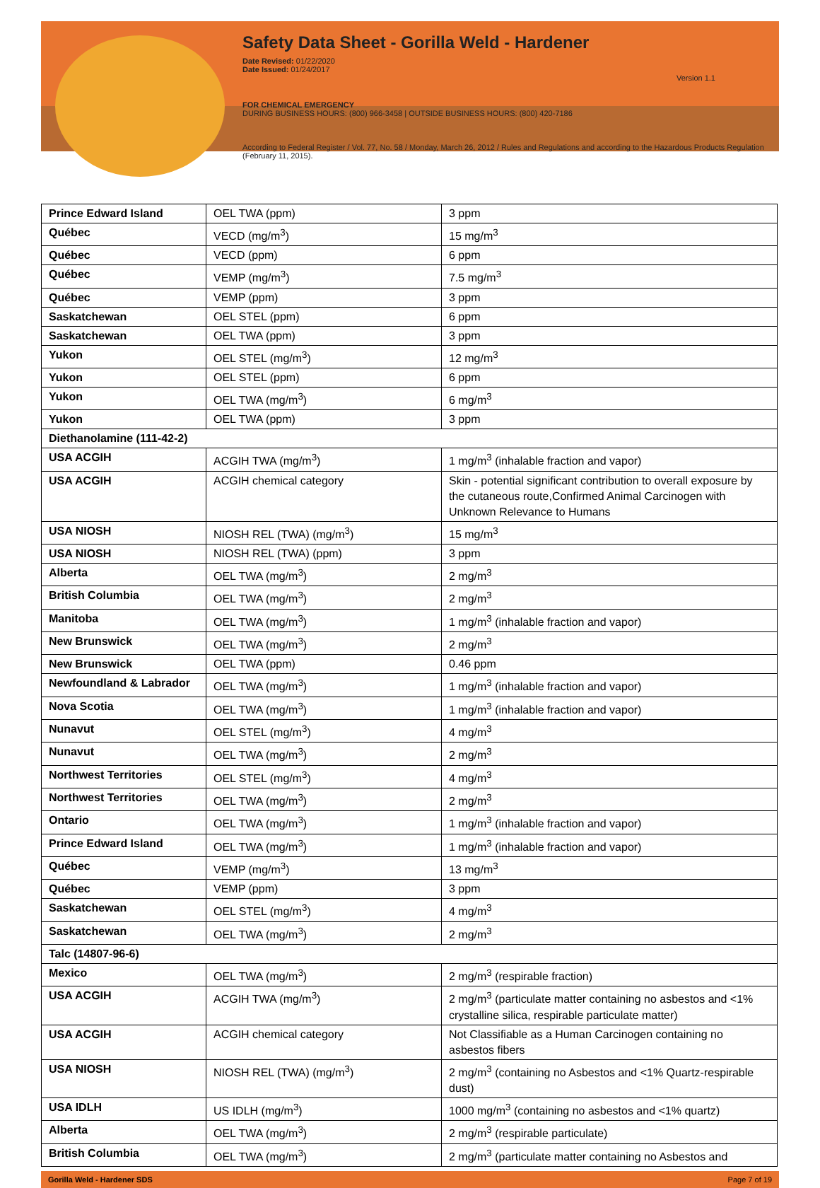Safety Data Sheet - Gorilla Weld - Hardener
Date Revised: 01/22/2020
Date Issued: 01/24/2017
Version 1.1
FOR CHEMICAL EMERGENCY
DURING BUSINESS HOURS: (800) 966-3458 | OUTSIDE BUSINESS HOURS: (800) 420-7186
According to Federal Register / Vol. 77, No. 58 / Monday, March 26, 2012 / Rules and Regulations and according to the Hazardous Products Regulation (February 11, 2015).
| Prince Edward Island | OEL TWA (ppm) | 3 ppm |
| Québec | VECD (mg/m<sup>3</sup>) | 15 mg/m<sup>3</sup> |
| Québec | VECD (ppm) | 6 ppm |
| Québec | VEMP (mg/m<sup>3</sup>) | 7.5 mg/m<sup>3</sup> |
| Québec | VEMP (ppm) | 3 ppm |
| Saskatchewan | OEL STEL (ppm) | 6 ppm |
| Saskatchewan | OEL TWA (ppm) | 3 ppm |
| Yukon | OEL STEL (mg/m<sup>3</sup>) | 12 mg/m<sup>3</sup> |
| Yukon | OEL STEL (ppm) | 6 ppm |
| Yukon | OEL TWA (mg/m<sup>3</sup>) | 6 mg/m<sup>3</sup> |
| Yukon | OEL TWA (ppm) | 3 ppm |
| Diethanolamine (111-42-2) | | |
| USA ACGIH | ACGIH TWA (mg/m<sup>3</sup>) | 1 mg/m<sup>3</sup> (inhalable fraction and vapor) |
| USA ACGIH | ACGIH chemical category | Skin - potential significant contribution to overall exposure by the cutaneous route,Confirmed Animal Carcinogen with Unknown Relevance to Humans |
| USA NIOSH | NIOSH REL (TWA) (mg/m<sup>3</sup>) | 15 mg/m<sup>3</sup> |
| USA NIOSH | NIOSH REL (TWA) (ppm) | 3 ppm |
| Alberta | OEL TWA (mg/m<sup>3</sup>) | 2 mg/m<sup>3</sup> |
| British Columbia | OEL TWA (mg/m<sup>3</sup>) | 2 mg/m<sup>3</sup> |
| Manitoba | OEL TWA (mg/m<sup>3</sup>) | 1 mg/m<sup>3</sup> (inhalable fraction and vapor) |
| New Brunswick | OEL TWA (mg/m<sup>3</sup>) | 2 mg/m<sup>3</sup> |
| New Brunswick | OEL TWA (ppm) | 0.46 ppm |
| Newfoundland & Labrador | OEL TWA (mg/m<sup>3</sup>) | 1 mg/m<sup>3</sup> (inhalable fraction and vapor) |
| Nova Scotia | OEL TWA (mg/m<sup>3</sup>) | 1 mg/m<sup>3</sup> (inhalable fraction and vapor) |
| Nunavut | OEL STEL (mg/m<sup>3</sup>) | 4 mg/m<sup>3</sup> |
| Nunavut | OEL TWA (mg/m<sup>3</sup>) | 2 mg/m<sup>3</sup> |
| Northwest Territories | OEL STEL (mg/m<sup>3</sup>) | 4 mg/m<sup>3</sup> |
| Northwest Territories | OEL TWA (mg/m<sup>3</sup>) | 2 mg/m<sup>3</sup> |
| Ontario | OEL TWA (mg/m<sup>3</sup>) | 1 mg/m<sup>3</sup> (inhalable fraction and vapor) |
| Prince Edward Island | OEL TWA (mg/m<sup>3</sup>) | 1 mg/m<sup>3</sup> (inhalable fraction and vapor) |
| Québec | VEMP (mg/m<sup>3</sup>) | 13 mg/m<sup>3</sup> |
| Québec | VEMP (ppm) | 3 ppm |
| Saskatchewan | OEL STEL (mg/m<sup>3</sup>) | 4 mg/m<sup>3</sup> |
| Saskatchewan | OEL TWA (mg/m<sup>3</sup>) | 2 mg/m<sup>3</sup> |
| Talc (14807-96-6) | | |
| Mexico | OEL TWA (mg/m<sup>3</sup>) | 2 mg/m<sup>3</sup> (respirable fraction) |
| USA ACGIH | ACGIH TWA (mg/m<sup>3</sup>) | 2 mg/m<sup>3</sup> (particulate matter containing no asbestos and <1% crystalline silica, respirable particulate matter) |
| USA ACGIH | ACGIH chemical category | Not Classifiable as a Human Carcinogen containing no asbestos fibers |
| USA NIOSH | NIOSH REL (TWA) (mg/m<sup>3</sup>) | 2 mg/m<sup>3</sup> (containing no Asbestos and <1% Quartz-respirable dust) |
| USA IDLH | US IDLH (mg/m<sup>3</sup>) | 1000 mg/m<sup>3</sup> (containing no asbestos and <1% quartz) |
| Alberta | OEL TWA (mg/m<sup>3</sup>) | 2 mg/m<sup>3</sup> (respirable particulate) |
| British Columbia | OEL TWA (mg/m<sup>3</sup>) | 2 mg/m<sup>3</sup> (particulate matter containing no Asbestos and |
Gorilla Weld - Hardener SDS Page 7 of 19